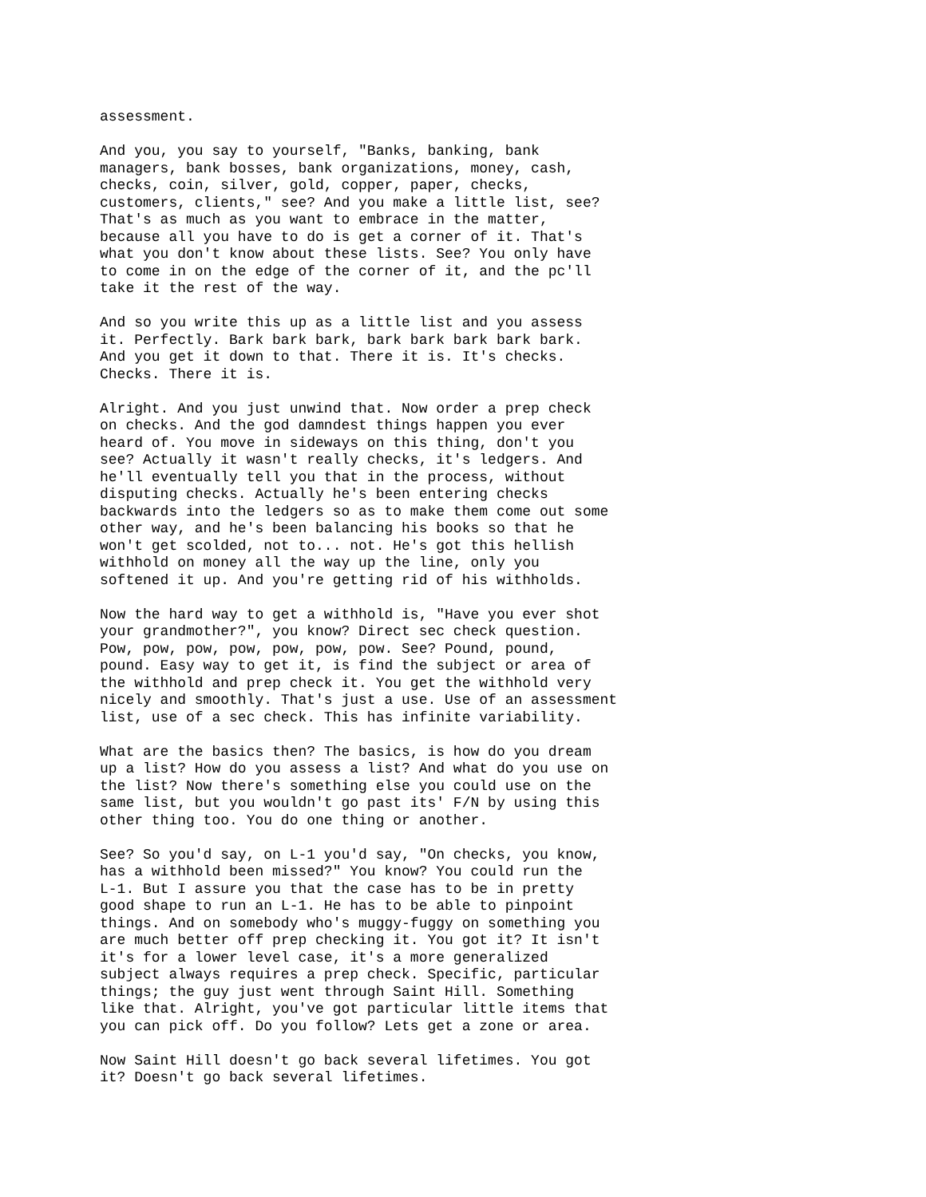assessment.
And you, you say to yourself, "Banks, banking, bank managers, bank bosses, bank organizations, money, cash, checks, coin, silver, gold, copper, paper, checks, customers, clients," see? And you make a little list, see? That's as much as you want to embrace in the matter, because all you have to do is get a corner of it. That's what you don't know about these lists. See? You only have to come in on the edge of the corner of it, and the pc'll take it the rest of the way.
And so you write this up as a little list and you assess it. Perfectly. Bark bark bark, bark bark bark bark bark. And you get it down to that. There it is. It's checks. Checks. There it is.
Alright. And you just unwind that. Now order a prep check on checks. And the god damndest things happen you ever heard of. You move in sideways on this thing, don't you see? Actually it wasn't really checks, it's ledgers. And he'll eventually tell you that in the process, without disputing checks. Actually he's been entering checks backwards into the ledgers so as to make them come out some other way, and he's been balancing his books so that he won't get scolded, not to... not. He's got this hellish withhold on money all the way up the line, only you softened it up. And you're getting rid of his withholds.
Now the hard way to get a withhold is, "Have you ever shot your grandmother?", you know? Direct sec check question. Pow, pow, pow, pow, pow, pow, pow. See? Pound, pound, pound. Easy way to get it, is find the subject or area of the withhold and prep check it. You get the withhold very nicely and smoothly. That's just a use. Use of an assessment list, use of a sec check. This has infinite variability.
What are the basics then? The basics, is how do you dream up a list? How do you assess a list? And what do you use on the list? Now there's something else you could use on the same list, but you wouldn't go past its' F/N by using this other thing too. You do one thing or another.
See? So you'd say, on L-1 you'd say, "On checks, you know, has a withhold been missed?" You know? You could run the L-1. But I assure you that the case has to be in pretty good shape to run an L-1. He has to be able to pinpoint things. And on somebody who's muggy-fuggy on something you are much better off prep checking it. You got it? It isn't it's for a lower level case, it's a more generalized subject always requires a prep check. Specific, particular things; the guy just went through Saint Hill. Something like that. Alright, you've got particular little items that you can pick off. Do you follow? Lets get a zone or area.
Now Saint Hill doesn't go back several lifetimes. You got it? Doesn't go back several lifetimes.